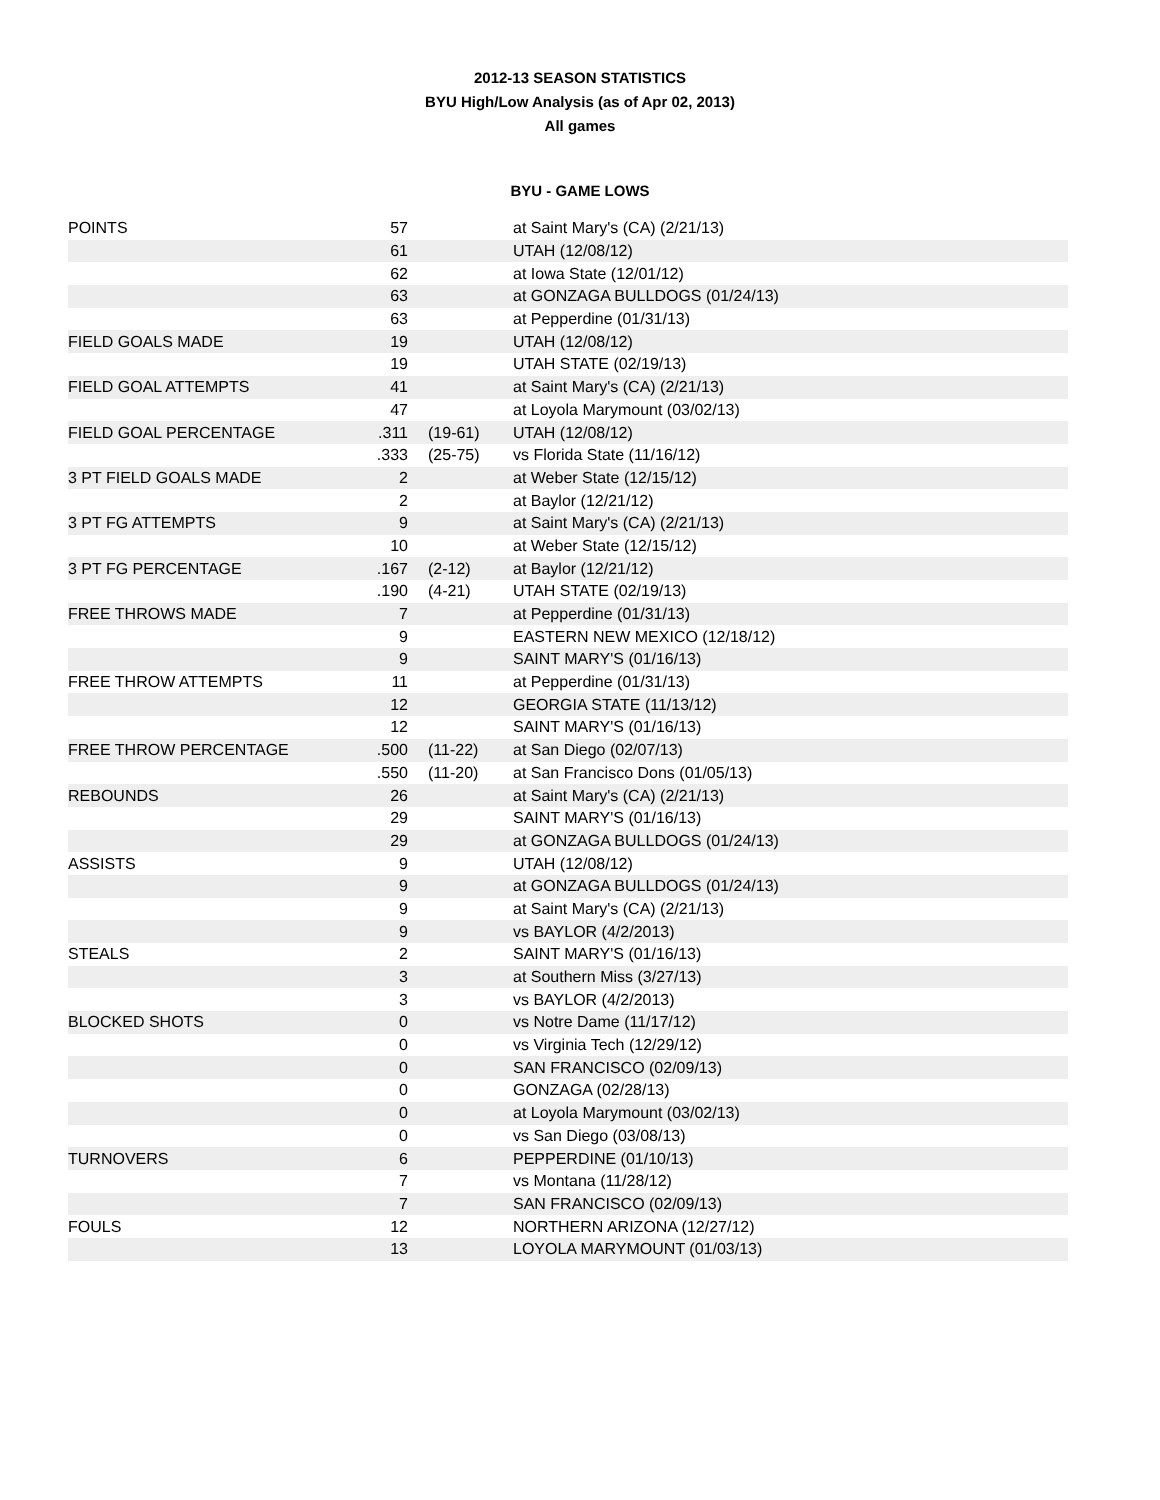2012-13 SEASON STATISTICS
BYU High/Low Analysis (as of Apr 02, 2013)
All games
BYU - GAME LOWS
| POINTS | 57 | | at Saint Mary's (CA) (2/21/13) |
| | 61 | | UTAH (12/08/12) |
| | 62 | | at Iowa State (12/01/12) |
| | 63 | | at GONZAGA BULLDOGS (01/24/13) |
| | 63 | | at Pepperdine (01/31/13) |
| FIELD GOALS MADE | 19 | | UTAH (12/08/12) |
| | 19 | | UTAH STATE (02/19/13) |
| FIELD GOAL ATTEMPTS | 41 | | at Saint Mary's (CA) (2/21/13) |
| | 47 | | at Loyola Marymount (03/02/13) |
| FIELD GOAL PERCENTAGE | .311 | (19-61) | UTAH (12/08/12) |
| | .333 | (25-75) | vs Florida State (11/16/12) |
| 3 PT FIELD GOALS MADE | 2 | | at Weber State (12/15/12) |
| | 2 | | at Baylor (12/21/12) |
| 3 PT FG ATTEMPTS | 9 | | at Saint Mary's (CA) (2/21/13) |
| | 10 | | at Weber State (12/15/12) |
| 3 PT FG PERCENTAGE | .167 | (2-12) | at Baylor (12/21/12) |
| | .190 | (4-21) | UTAH STATE (02/19/13) |
| FREE THROWS MADE | 7 | | at Pepperdine (01/31/13) |
| | 9 | | EASTERN NEW MEXICO (12/18/12) |
| | 9 | | SAINT MARY'S (01/16/13) |
| FREE THROW ATTEMPTS | 11 | | at Pepperdine (01/31/13) |
| | 12 | | GEORGIA STATE (11/13/12) |
| | 12 | | SAINT MARY'S (01/16/13) |
| FREE THROW PERCENTAGE | .500 | (11-22) | at San Diego (02/07/13) |
| | .550 | (11-20) | at San Francisco Dons (01/05/13) |
| REBOUNDS | 26 | | at Saint Mary's (CA) (2/21/13) |
| | 29 | | SAINT MARY'S (01/16/13) |
| | 29 | | at GONZAGA BULLDOGS (01/24/13) |
| ASSISTS | 9 | | UTAH (12/08/12) |
| | 9 | | at GONZAGA BULLDOGS (01/24/13) |
| | 9 | | at Saint Mary's (CA) (2/21/13) |
| | 9 | | vs BAYLOR (4/2/2013) |
| STEALS | 2 | | SAINT MARY'S (01/16/13) |
| | 3 | | at Southern Miss (3/27/13) |
| | 3 | | vs BAYLOR (4/2/2013) |
| BLOCKED SHOTS | 0 | | vs Notre Dame (11/17/12) |
| | 0 | | vs Virginia Tech (12/29/12) |
| | 0 | | SAN FRANCISCO (02/09/13) |
| | 0 | | GONZAGA (02/28/13) |
| | 0 | | at Loyola Marymount (03/02/13) |
| | 0 | | vs San Diego (03/08/13) |
| TURNOVERS | 6 | | PEPPERDINE (01/10/13) |
| | 7 | | vs Montana (11/28/12) |
| | 7 | | SAN FRANCISCO (02/09/13) |
| FOULS | 12 | | NORTHERN ARIZONA (12/27/12) |
| | 13 | | LOYOLA MARYMOUNT (01/03/13) |